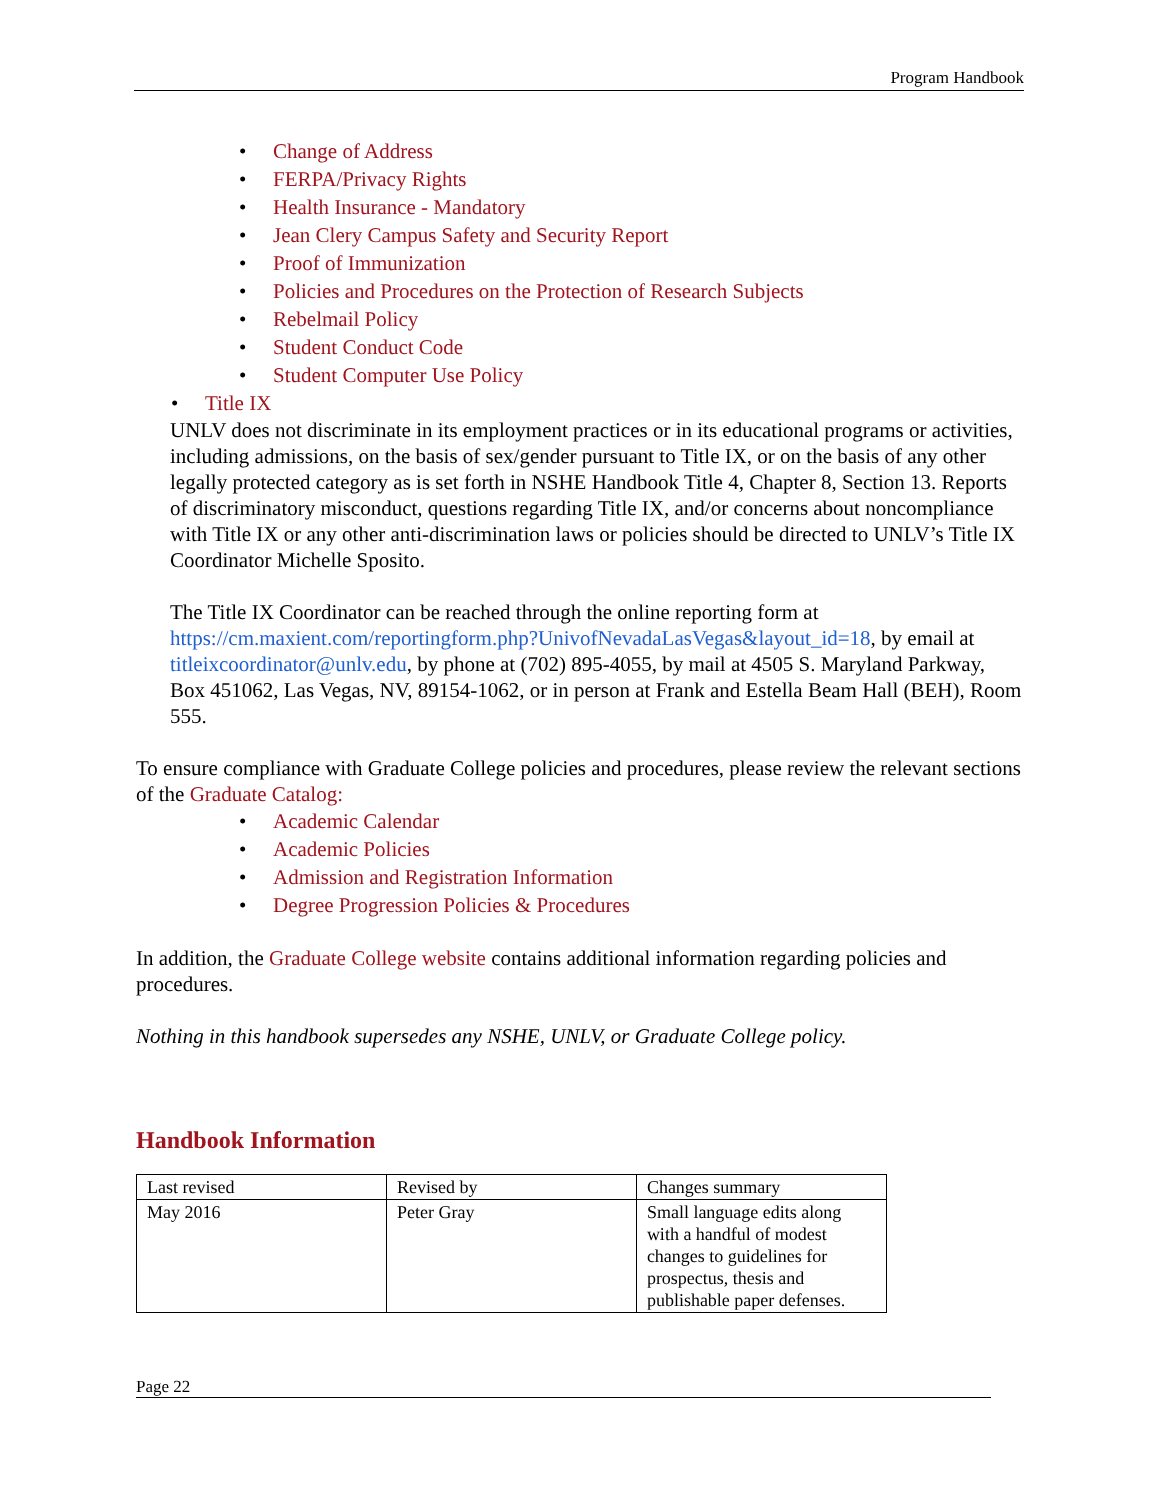Program Handbook
Change of Address
FERPA/Privacy Rights
Health Insurance - Mandatory
Jean Clery Campus Safety and Security Report
Proof of Immunization
Policies and Procedures on the Protection of Research Subjects
Rebelmail Policy
Student Conduct Code
Student Computer Use Policy
Title IX
UNLV does not discriminate in its employment practices or in its educational programs or activities, including admissions, on the basis of sex/gender pursuant to Title IX, or on the basis of any other legally protected category as is set forth in NSHE Handbook Title 4, Chapter 8, Section 13. Reports of discriminatory misconduct, questions regarding Title IX, and/or concerns about noncompliance with Title IX or any other anti-discrimination laws or policies should be directed to UNLV’s Title IX Coordinator Michelle Sposito.
The Title IX Coordinator can be reached through the online reporting form at https://cm.maxient.com/reportingform.php?UnivofNevadaLasVegas&layout_id=18, by email at titleixcoordinator@unlv.edu, by phone at (702) 895-4055, by mail at 4505 S. Maryland Parkway, Box 451062, Las Vegas, NV, 89154-1062, or in person at Frank and Estella Beam Hall (BEH), Room 555.
To ensure compliance with Graduate College policies and procedures, please review the relevant sections of the Graduate Catalog:
Academic Calendar
Academic Policies
Admission and Registration Information
Degree Progression Policies & Procedures
In addition, the Graduate College website contains additional information regarding policies and procedures.
Nothing in this handbook supersedes any NSHE, UNLV, or Graduate College policy.
Handbook Information
| Last revised | Revised by | Changes summary |
| May 2016 | Peter Gray | Small language edits along with a handful of modest changes to guidelines for prospectus, thesis and publishable paper defenses. |
Page 22